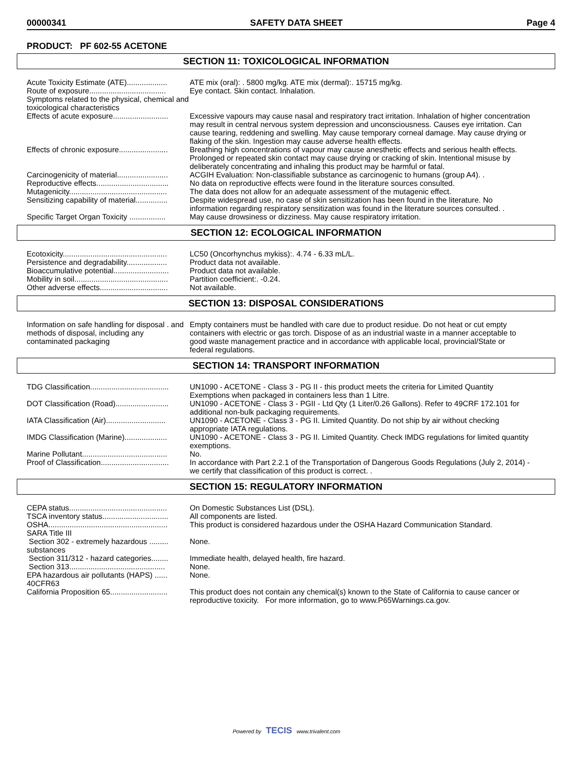00000341 SAFETY DATA SHEET Page 4
PRODUCT: PF 602-55 ACETONE
SECTION 11: TOXICOLOGICAL INFORMATION
| Acute Toxicity Estimate (ATE)................... | ATE mix (oral): . 5800 mg/kg. ATE mix (dermal):. 15715 mg/kg. |
| Route of exposure.................................... | Eye contact. Skin contact. Inhalation. |
| Symptoms related to the physical, chemical and toxicological characteristics | |
| Effects of acute exposure.......................... | Excessive vapours may cause nasal and respiratory tract irritation. Inhalation of higher concentration may result in central nervous system depression and unconsciousness. Causes eye irritation. Can cause tearing, reddening and swelling. May cause temporary corneal damage. May cause drying or flaking of the skin. Ingestion may cause adverse health effects. |
| Effects of chronic exposure....................... | Breathing high concentrations of vapour may cause anesthetic effects and serious health effects. Prolonged or repeated skin contact may cause drying or cracking of skin. Intentional misuse by deliberately concentrating and inhaling this product may be harmful or fatal. |
| Carcinogenicity of material........................ | ACGIH Evaluation: Non-classifiable substance as carcinogenic to humans (group A4). . |
| Reproductive effects.................................. | No data on reproductive effects were found in the literature sources consulted. |
| Mutagenicity.............................................. | The data does not allow for an adequate assessment of the mutagenic effect. |
| Sensitizing capability of material............... | Despite widespread use, no case of skin sensitization has been found in the literature. No information regarding respiratory sensitization was found in the literature sources consulted. . |
| Specific Target Organ Toxicity ................. | May cause drowsiness or dizziness. May cause respiratory irritation. |
SECTION 12: ECOLOGICAL INFORMATION
| Ecotoxicity................................................. | LC50 (Oncorhynchus mykiss):. 4.74 - 6.33 mL/L. |
| Persistence and degradability................... | Product data not available. |
| Bioaccumulative potential.......................... | Product data not available. |
| Mobility in soil............................................ | Partition coefficient:. -0.24. |
| Other adverse effects................................ | Not available. |
SECTION 13: DISPOSAL CONSIDERATIONS
| Information on safe handling for disposal . and methods of disposal, including any contaminated packaging | Empty containers must be handled with care due to product residue. Do not heat or cut empty containers with electric or gas torch. Dispose of as an industrial waste in a manner acceptable to good waste management practice and in accordance with applicable local, provincial/State or federal regulations. |
SECTION 14: TRANSPORT INFORMATION
| TDG Classification..................................... | UN1090 - ACETONE - Class 3 - PG II - this product meets the criteria for Limited Quantity Exemptions when packaged in containers less than 1 Litre. |
| DOT Classification (Road)......................... | UN1090 - ACETONE - Class 3 - PGII - Ltd Qty (1 Liter/0.26 Gallons). Refer to 49CRF 172.101 for additional non-bulk packaging requirements. |
| IATA Classification (Air)............................ | UN1090 - ACETONE - Class 3 - PG II. Limited Quantity. Do not ship by air without checking appropriate IATA regulations. |
| IMDG Classification (Marine).................... | UN1090 - ACETONE - Class 3 - PG II. Limited Quantity. Check IMDG regulations for limited quantity exemptions. |
| Marine Pollutant........................................ | No. |
| Proof of Classification................................ | In accordance with Part 2.2.1 of the Transportation of Dangerous Goods Regulations (July 2, 2014) - we certify that classification of this product is correct. . |
SECTION 15: REGULATORY INFORMATION
| CEPA status.............................................. | On Domestic Substances List (DSL). |
| TSCA inventory status............................... | All components are listed. |
| OSHA........................................................ | This product is considered hazardous under the OSHA Hazard Communication Standard. |
| SARA Title III | |
| Section 302 - extremely hazardous ......... substances | None. |
| Section 311/312 - hazard categories........ | Immediate health, delayed health, fire hazard. |
| Section 313............................................. | None. |
| EPA hazardous air pollutants (HAPS) ...... 40CFR63 | None. |
| California Proposition 65........................... | This product does not contain any chemical(s) known to the State of California to cause cancer or reproductive toxicity. For more information, go to www.P65Warnings.ca.gov. |
Powered by TECIS www.trivalent.com